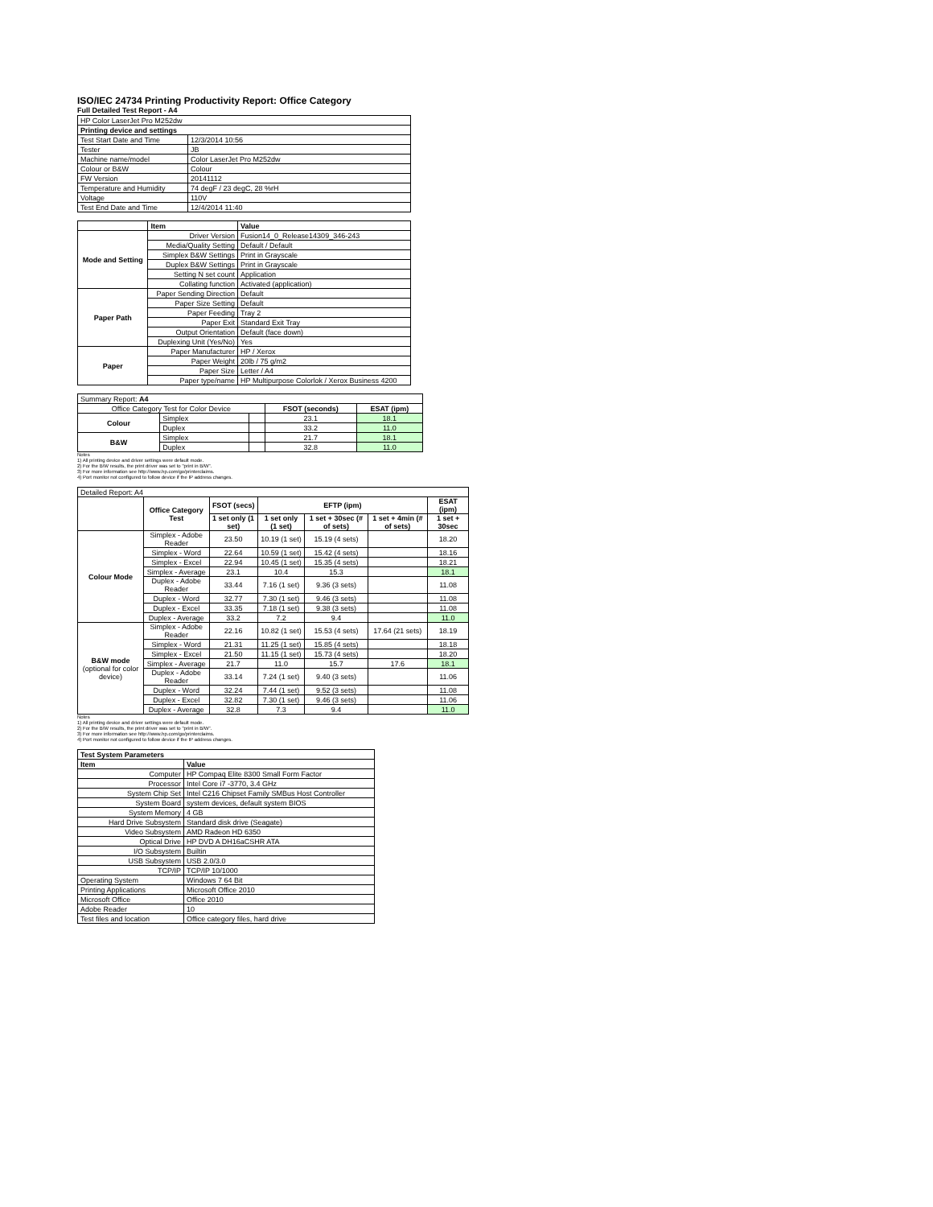ISO/IEC 24734 Printing Productivity Report: Office Category
Full Detailed Test Report - A4
| HP Color LaserJet Pro M252dw | |
| Printing device and settings | |
| Test Start Date and Time | 12/3/2014 10:56 |
| Tester | JB |
| Machine name/model | Color LaserJet Pro M252dw |
| Colour or B&W | Colour |
| FW Version | 20141112 |
| Temperature and Humidity | 74 degF / 23 degC, 28 %rH |
| Voltage | 110V |
| Test End Date and Time | 12/4/2014 11:40 |
| | Item | Value |
| --- | --- | --- |
| Mode and Setting | Driver Version | Fusion14_0_Release14309_346-243 |
| | Media/Quality Setting | Default / Default |
| | Simplex B&W Settings | Print in Grayscale |
| | Duplex B&W Settings | Print in Grayscale |
| | Setting N set count | Application |
| | Collating function | Activated (application) |
| Paper Path | Paper Sending Direction | Default |
| | Paper Size Setting | Default |
| | Paper Feeding | Tray 2 |
| | Paper Exit | Standard Exit Tray |
| | Output Orientation | Default (face down) |
| | Duplexing Unit (Yes/No) | Yes |
| Paper | Paper Manufacturer | HP / Xerox |
| | Paper Weight | 20lb / 75 g/m2 |
| | Paper Size | Letter / A4 |
| | Paper type/name | HP Multipurpose Colorlok / Xerox Business 4200 |
| Summary Report: A4 | | | | |
| Office Category Test for Color Device | | | FSOT (seconds) | ESAT (ipm) |
| Colour | Simplex | | 23.1 | 18.1 |
| | Duplex | | 33.2 | 11.0 |
| B&W | Simplex | | 21.7 | 18.1 |
| | Duplex | | 32.8 | 11.0 |
Notes
1) All printing device and driver settings were default mode.
2) For the B/W results, the print driver was set to "print in B/W".
3) For more information see http://www.hp.com/go/printerclaims.
4) Port monitor not configured to follow device if the IP address changes.
| Detailed Report: A4 | | | | | | |
| | Office Category Test | FSOT (secs) | EFTP (ipm) | | | ESAT (ipm) |
| | | 1 set only (1 set) | 1 set only (1 set) | 1 set + 30sec (# of sets) | 1 set + 4min (# of sets) | 1 set + 30sec |
| Colour Mode | Simplex - Adobe Reader | 23.50 | 10.19 (1 set) | 15.19 (4 sets) | | 18.20 |
| | Simplex - Word | 22.64 | 10.59 (1 set) | 15.42 (4 sets) | | 18.16 |
| | Simplex - Excel | 22.94 | 10.45 (1 set) | 15.35 (4 sets) | | 18.21 |
| | Simplex - Average | 23.1 | 10.4 | 15.3 | | 18.1 |
| | Duplex - Adobe Reader | 33.44 | 7.16 (1 set) | 9.36 (3 sets) | | 11.08 |
| | Duplex - Word | 32.77 | 7.30 (1 set) | 9.46 (3 sets) | | 11.08 |
| | Duplex - Excel | 33.35 | 7.18 (1 set) | 9.38 (3 sets) | | 11.08 |
| | Duplex - Average | 33.2 | 7.2 | 9.4 | | 11.0 |
| B&W mode (optional for color device) | Simplex - Adobe Reader | 22.16 | 10.82 (1 set) | 15.53 (4 sets) | 17.64 (21 sets) | 18.19 |
| | Simplex - Word | 21.31 | 11.25 (1 set) | 15.85 (4 sets) | | 18.18 |
| | Simplex - Excel | 21.50 | 11.15 (1 set) | 15.73 (4 sets) | | 18.20 |
| | Simplex - Average | 21.7 | 11.0 | 15.7 | 17.6 | 18.1 |
| | Duplex - Adobe Reader | 33.14 | 7.24 (1 set) | 9.40 (3 sets) | | 11.06 |
| | Duplex - Word | 32.24 | 7.44 (1 set) | 9.52 (3 sets) | | 11.08 |
| | Duplex - Excel | 32.82 | 7.30 (1 set) | 9.46 (3 sets) | | 11.06 |
| | Duplex - Average | 32.8 | 7.3 | 9.4 | | 11.0 |
Notes
1) All printing device and driver settings were default mode.
2) For the B/W results, the print driver was set to "print in B/W".
3) For more information see http://www.hp.com/go/printerclaims.
4) Port monitor not configured to follow device if the IP address changes.
| Test System Parameters | |
| --- | --- |
| Item | Value |
| Computer | HP Compaq Elite 8300 Small Form Factor |
| Processor | Intel Core i7 -3770, 3.4 GHz |
| System Chip Set | Intel C216 Chipset Family SMBus Host Controller |
| System Board | system devices, default system BIOS |
| System Memory | 4 GB |
| Hard Drive Subsystem | Standard disk drive (Seagate) |
| Video Subsystem | AMD Radeon HD 6350 |
| Optical Drive | HP DVD A DH16aCSHR ATA |
| I/O Subsystem | Builtin |
| USB Subsystem | USB 2.0/3.0 |
| TCP/IP | TCP/IP 10/1000 |
| Operating System | Windows 7 64 Bit |
| Printing Applications | Microsoft Office 2010 |
| Microsoft Office | Office 2010 |
| Adobe Reader | 10 |
| Test files and location | Office category files, hard drive |